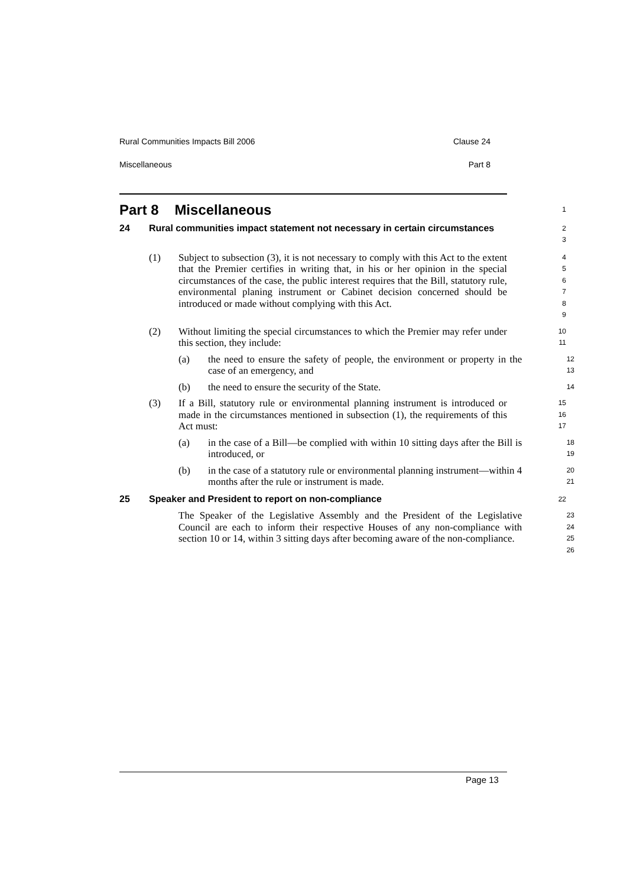Rural Communities Impacts Bill 2006 Clause 24
Miscellaneous Part 8
Part 8 Miscellaneous
1
24 Rural communities impact statement not necessary in certain circumstances
2
3
(1) Subject to subsection (3), it is not necessary to comply with this Act to the extent that the Premier certifies in writing that, in his or her opinion in the special circumstances of the case, the public interest requires that the Bill, statutory rule, environmental planing instrument or Cabinet decision concerned should be introduced or made without complying with this Act.
4
5
6
7
8
9
(2) Without limiting the special circumstances to which the Premier may refer under this section, they include:
10
11
(a) the need to ensure the safety of people, the environment or property in the case of an emergency, and
12
13
(b) the need to ensure the security of the State.
14
(3) If a Bill, statutory rule or environmental planning instrument is introduced or made in the circumstances mentioned in subsection (1), the requirements of this Act must:
15
16
17
(a) in the case of a Bill—be complied with within 10 sitting days after the Bill is introduced, or
18
19
(b) in the case of a statutory rule or environmental planning instrument—within 4 months after the rule or instrument is made.
20
21
25 Speaker and President to report on non-compliance
22
The Speaker of the Legislative Assembly and the President of the Legislative Council are each to inform their respective Houses of any non-compliance with section 10 or 14, within 3 sitting days after becoming aware of the non-compliance.
23
24
25
26
Page 13